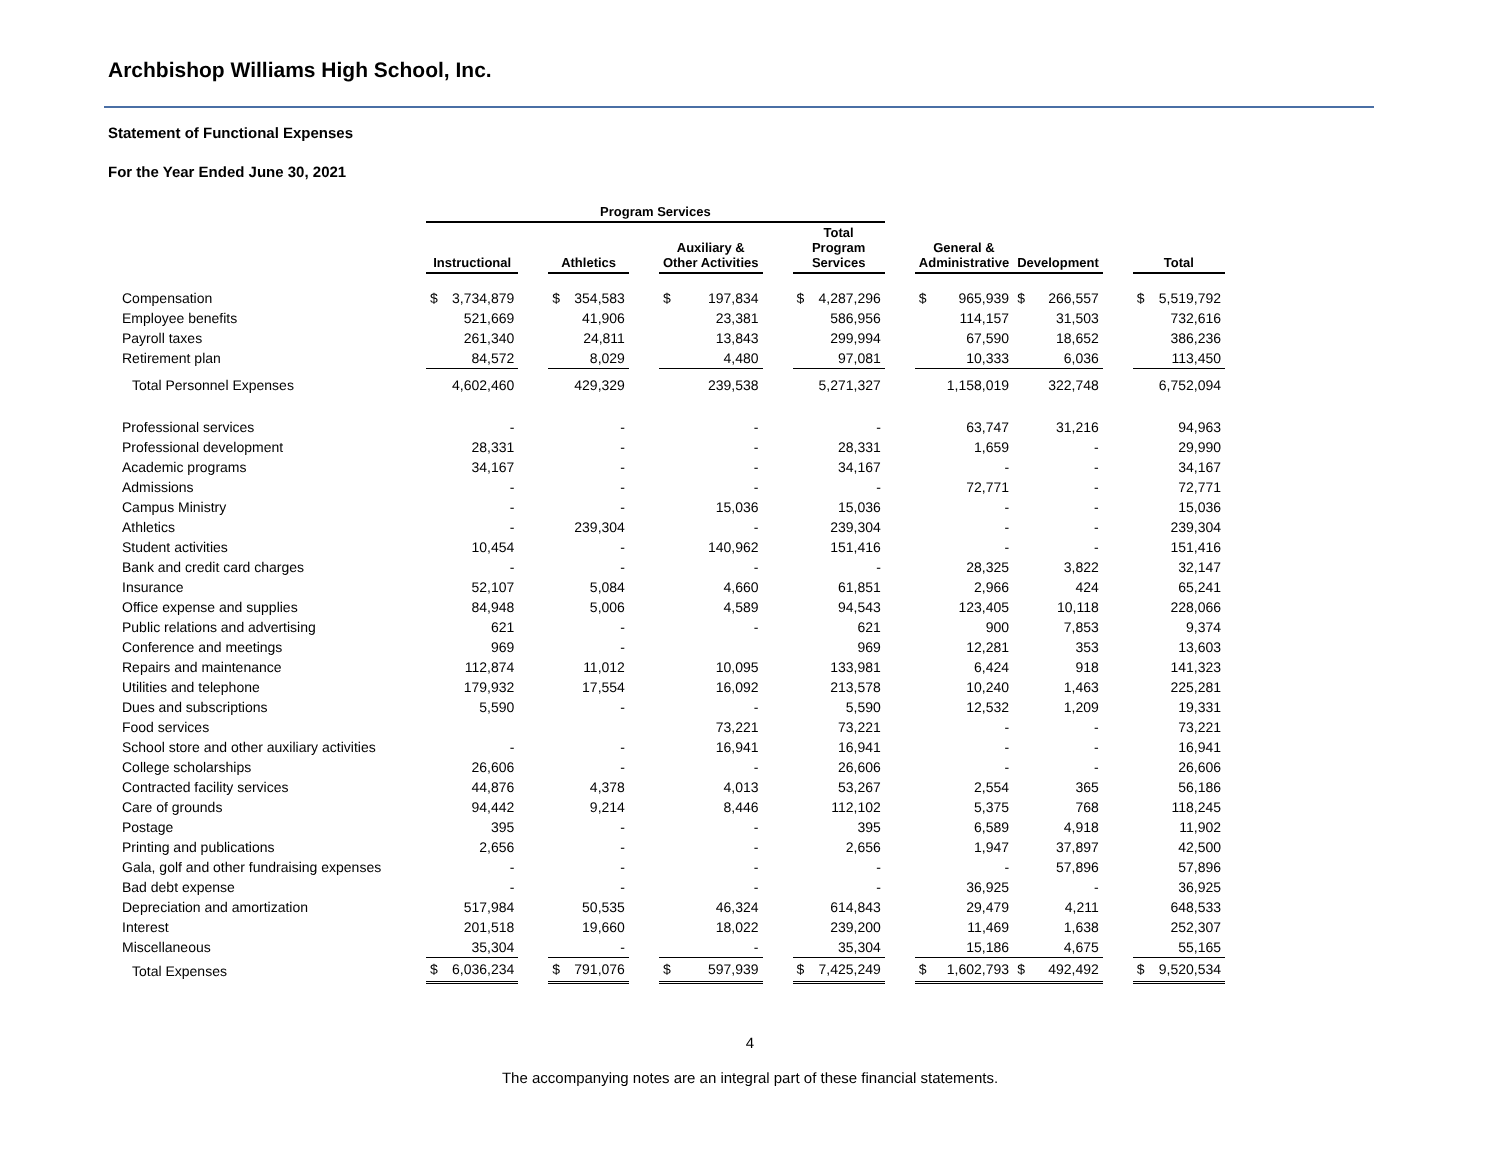Archbishop Williams High School, Inc.
Statement of Functional Expenses
For the Year Ended June 30, 2021
| | Program Services | | | | | | | | | | | | | | | | | | |
| --- | --- | --- | --- | --- | --- | --- | --- | --- | --- | --- | --- | --- | --- | --- | --- | --- | --- | --- | --- |
| | Instructional | | | Athletics | | | Auxiliary & Other Activities | | | Total Program Services | | | General & Administrative | | Development | | | Total | |
| Compensation | $ | 3,734,879 | | $ | 354,583 | | $ | 197,834 | | $ | 4,287,296 | | $ | 965,939 | $ | 266,557 | | $ | 5,519,792 |
| Employee benefits | | 521,669 | | | 41,906 | | | 23,381 | | | 586,956 | | | 114,157 | | 31,503 | | | 732,616 |
| Payroll taxes | | 261,340 | | | 24,811 | | | 13,843 | | | 299,994 | | | 67,590 | | 18,652 | | | 386,236 |
| Retirement plan | | 84,572 | | | 8,029 | | | 4,480 | | | 97,081 | | | 10,333 | | 6,036 | | | 113,450 |
| Total Personnel Expenses | | 4,602,460 | | | 429,329 | | | 239,538 | | | 5,271,327 | | | 1,158,019 | | 322,748 | | | 6,752,094 |
| Professional services | | - | | | - | | | - | | | - | | | 63,747 | | 31,216 | | | 94,963 |
| Professional development | | 28,331 | | | - | | | - | | | 28,331 | | | 1,659 | | - | | | 29,990 |
| Academic programs | | 34,167 | | | - | | | - | | | 34,167 | | | - | | - | | | 34,167 |
| Admissions | | - | | | - | | | - | | | - | | | 72,771 | | - | | | 72,771 |
| Campus Ministry | | - | | | - | | | 15,036 | | | 15,036 | | | - | | - | | | 15,036 |
| Athletics | | - | | | 239,304 | | | - | | | 239,304 | | | - | | - | | | 239,304 |
| Student activities | | 10,454 | | | - | | | 140,962 | | | 151,416 | | | - | | - | | | 151,416 |
| Bank and credit card charges | | - | | | - | | | - | | | - | | | 28,325 | | 3,822 | | | 32,147 |
| Insurance | | 52,107 | | | 5,084 | | | 4,660 | | | 61,851 | | | 2,966 | | 424 | | | 65,241 |
| Office expense and supplies | | 84,948 | | | 5,006 | | | 4,589 | | | 94,543 | | | 123,405 | | 10,118 | | | 228,066 |
| Public relations and advertising | | 621 | | | - | | | - | | | 621 | | | 900 | | 7,853 | | | 9,374 |
| Conference and meetings | | 969 | | | - | | | | | | 969 | | | 12,281 | | 353 | | | 13,603 |
| Repairs and maintenance | | 112,874 | | | 11,012 | | | 10,095 | | | 133,981 | | | 6,424 | | 918 | | | 141,323 |
| Utilities and telephone | | 179,932 | | | 17,554 | | | 16,092 | | | 213,578 | | | 10,240 | | 1,463 | | | 225,281 |
| Dues and subscriptions | | 5,590 | | | - | | | - | | | 5,590 | | | 12,532 | | 1,209 | | | 19,331 |
| Food services | | | | | | | | 73,221 | | | 73,221 | | | - | | - | | | 73,221 |
| School store and other auxiliary activities | | - | | | - | | | 16,941 | | | 16,941 | | | - | | - | | | 16,941 |
| College scholarships | | 26,606 | | | - | | | - | | | 26,606 | | | - | | - | | | 26,606 |
| Contracted facility services | | 44,876 | | | 4,378 | | | 4,013 | | | 53,267 | | | 2,554 | | 365 | | | 56,186 |
| Care of grounds | | 94,442 | | | 9,214 | | | 8,446 | | | 112,102 | | | 5,375 | | 768 | | | 118,245 |
| Postage | | 395 | | | - | | | - | | | 395 | | | 6,589 | | 4,918 | | | 11,902 |
| Printing and publications | | 2,656 | | | - | | | - | | | 2,656 | | | 1,947 | | 37,897 | | | 42,500 |
| Gala, golf and other fundraising expenses | | - | | | - | | | - | | | - | | | - | | 57,896 | | | 57,896 |
| Bad debt expense | | - | | | - | | | - | | | - | | | 36,925 | | - | | | 36,925 |
| Depreciation and amortization | | 517,984 | | | 50,535 | | | 46,324 | | | 614,843 | | | 29,479 | | 4,211 | | | 648,533 |
| Interest | | 201,518 | | | 19,660 | | | 18,022 | | | 239,200 | | | 11,469 | | 1,638 | | | 252,307 |
| Miscellaneous | | 35,304 | | | - | | | - | | | 35,304 | | | 15,186 | | 4,675 | | | 55,165 |
| Total Expenses | $ | 6,036,234 | | $ | 791,076 | | $ | 597,939 | | $ | 7,425,249 | | $ | 1,602,793 | $ | 492,492 | | $ | 9,520,534 |
4
The accompanying notes are an integral part of these financial statements.